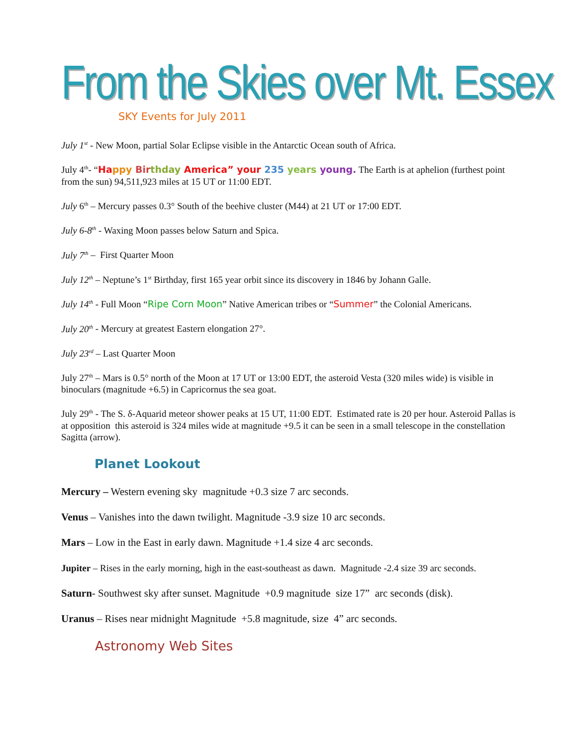From the Skies over Mt. Essex
SKY Events for July 2011
July 1<sup>st</sup> - New Moon, partial Solar Eclipse visible in the Antarctic Ocean south of Africa.
July 4<sup>th</sup>- “Ha ppy Bir thday America” your 235 years young. The Earth is at aphelion (furthest point from the sun) 94,511,923 miles at 15 UT or 11:00 EDT.
July 6<sup>th</sup> – Mercury passes 0.3° South of the beehive cluster (M44) at 21 UT or 17:00 EDT.
July 6-8<sup>th</sup> - Waxing Moon passes below Saturn and Spica.
July 7<sup>th</sup> – First Quarter Moon
July 12<sup>th</sup> – Neptune’s 1<sup>st</sup> Birthday, first 165 year orbit since its discovery in 1846 by Johann Galle.
July 14<sup>th</sup> - Full Moon “Ripe Corn Moon” Native American tribes or “Summer” the Colonial Americans.
July 20<sup>th</sup> - Mercury at greatest Eastern elongation 27°.
July 23<sup>rd</sup> – Last Quarter Moon
July 27<sup>th</sup> – Mars is 0.5° north of the Moon at 17 UT or 13:00 EDT, the asteroid Vesta (320 miles wide) is visible in binoculars (magnitude +6.5) in Capricornus the sea goat.
July 29<sup>th</sup> - The S. δ-Aquarid meteor shower peaks at 15 UT, 11:00 EDT. Estimated rate is 20 per hour. Asteroid Pallas is at opposition this asteroid is 324 miles wide at magnitude +9.5 it can be seen in a small telescope in the constellation Sagitta (arrow).
Planet Lookout
Mercury – Western evening sky magnitude +0.3 size 7 arc seconds.
Venus – Vanishes into the dawn twilight. Magnitude -3.9 size 10 arc seconds.
Mars – Low in the East in early dawn. Magnitude +1.4 size 4 arc seconds.
Jupiter – Rises in the early morning, high in the east-southeast as dawn. Magnitude -2.4 size 39 arc seconds.
Saturn- Southwest sky after sunset. Magnitude +0.9 magnitude size 17” arc seconds (disk).
Uranus – Rises near midnight Magnitude +5.8 magnitude, size 4” arc seconds.
Astronomy Web Sites